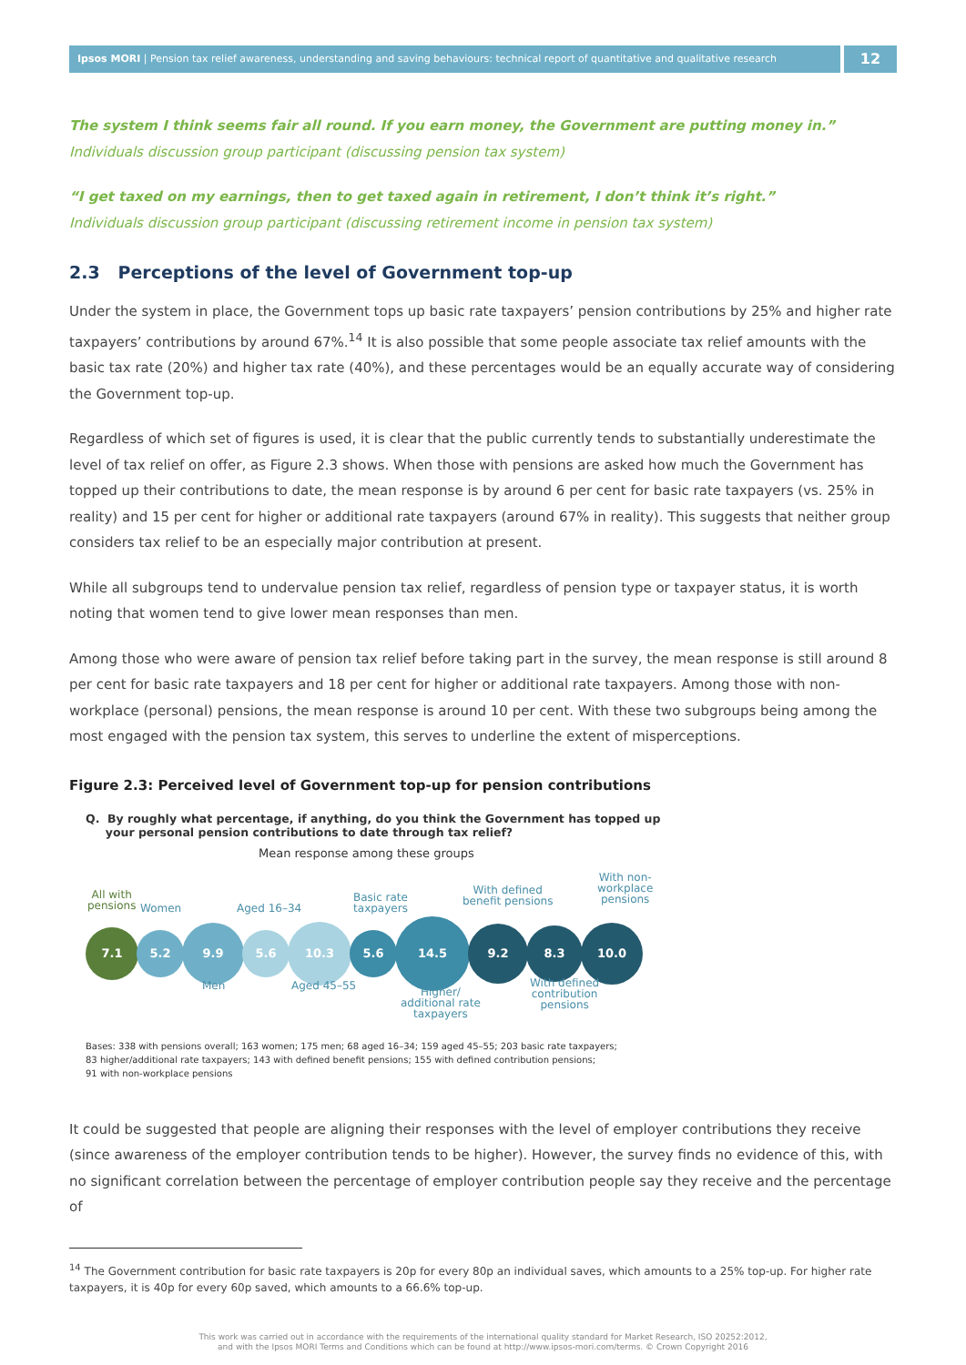Ipsos MORI | Pension tax relief awareness, understanding and saving behaviours: technical report of quantitative and qualitative research
12
The system I think seems fair all round. If you earn money, the Government are putting money in.”
Individuals discussion group participant (discussing pension tax system)
“I get taxed on my earnings, then to get taxed again in retirement, I don’t think it’s right.”
Individuals discussion group participant (discussing retirement income in pension tax system)
2.3 Perceptions of the level of Government top-up
Under the system in place, the Government tops up basic rate taxpayers’ pension contributions by 25% and higher rate taxpayers’ contributions by around 67%.<sup>14</sup> It is also possible that some people associate tax relief amounts with the basic tax rate (20%) and higher tax rate (40%), and these percentages would be an equally accurate way of considering the Government top-up.
Regardless of which set of figures is used, it is clear that the public currently tends to substantially underestimate the level of tax relief on offer, as Figure 2.3 shows. When those with pensions are asked how much the Government has topped up their contributions to date, the mean response is by around 6 per cent for basic rate taxpayers (vs. 25% in reality) and 15 per cent for higher or additional rate taxpayers (around 67% in reality). This suggests that neither group considers tax relief to be an especially major contribution at present.
While all subgroups tend to undervalue pension tax relief, regardless of pension type or taxpayer status, it is worth noting that women tend to give lower mean responses than men.
Among those who were aware of pension tax relief before taking part in the survey, the mean response is still around 8 per cent for basic rate taxpayers and 18 per cent for higher or additional rate taxpayers. Among those with non-workplace (personal) pensions, the mean response is around 10 per cent. With these two subgroups being among the most engaged with the pension tax system, this serves to underline the extent of misperceptions.
Figure 2.3: Perceived level of Government top-up for pension contributions
Q. By roughly what percentage, if anything, do you think the Government has topped up
your personal pension contributions to date through tax relief?
Mean response among these groups
All with
pensions
Women Aged 16–34
Basic rate
taxpayers
With defined
benefit pensions
With non-
workplace
pensions
7.1
5.2
9.9
5.6
10.3
5.6
14.5
9.2
8.3
10.0
Men Aged 45–55
Higher/
additional rate
taxpayers
With defined
contribution
pensions
Bases: 338 with pensions overall; 163 women; 175 men; 68 aged 16–34; 159 aged 45–55; 203 basic rate taxpayers;
83 higher/additional rate taxpayers; 143 with defined benefit pensions; 155 with defined contribution pensions;
91 with non-workplace pensions
It could be suggested that people are aligning their responses with the level of employer contributions they receive (since awareness of the employer contribution tends to be higher). However, the survey finds no evidence of this, with no significant correlation between the percentage of employer contribution people say they receive and the percentage of
<sup>14</sup> The Government contribution for basic rate taxpayers is 20p for every 80p an individual saves, which amounts to a 25% top-up. For higher rate taxpayers, it is 40p for every 60p saved, which amounts to a 66.6% top-up.
This work was carried out in accordance with the requirements of the international quality standard for Market Research, ISO 20252:2012,
and with the Ipsos MORI Terms and Conditions which can be found at http://www.ipsos-mori.com/terms. © Crown Copyright 2016